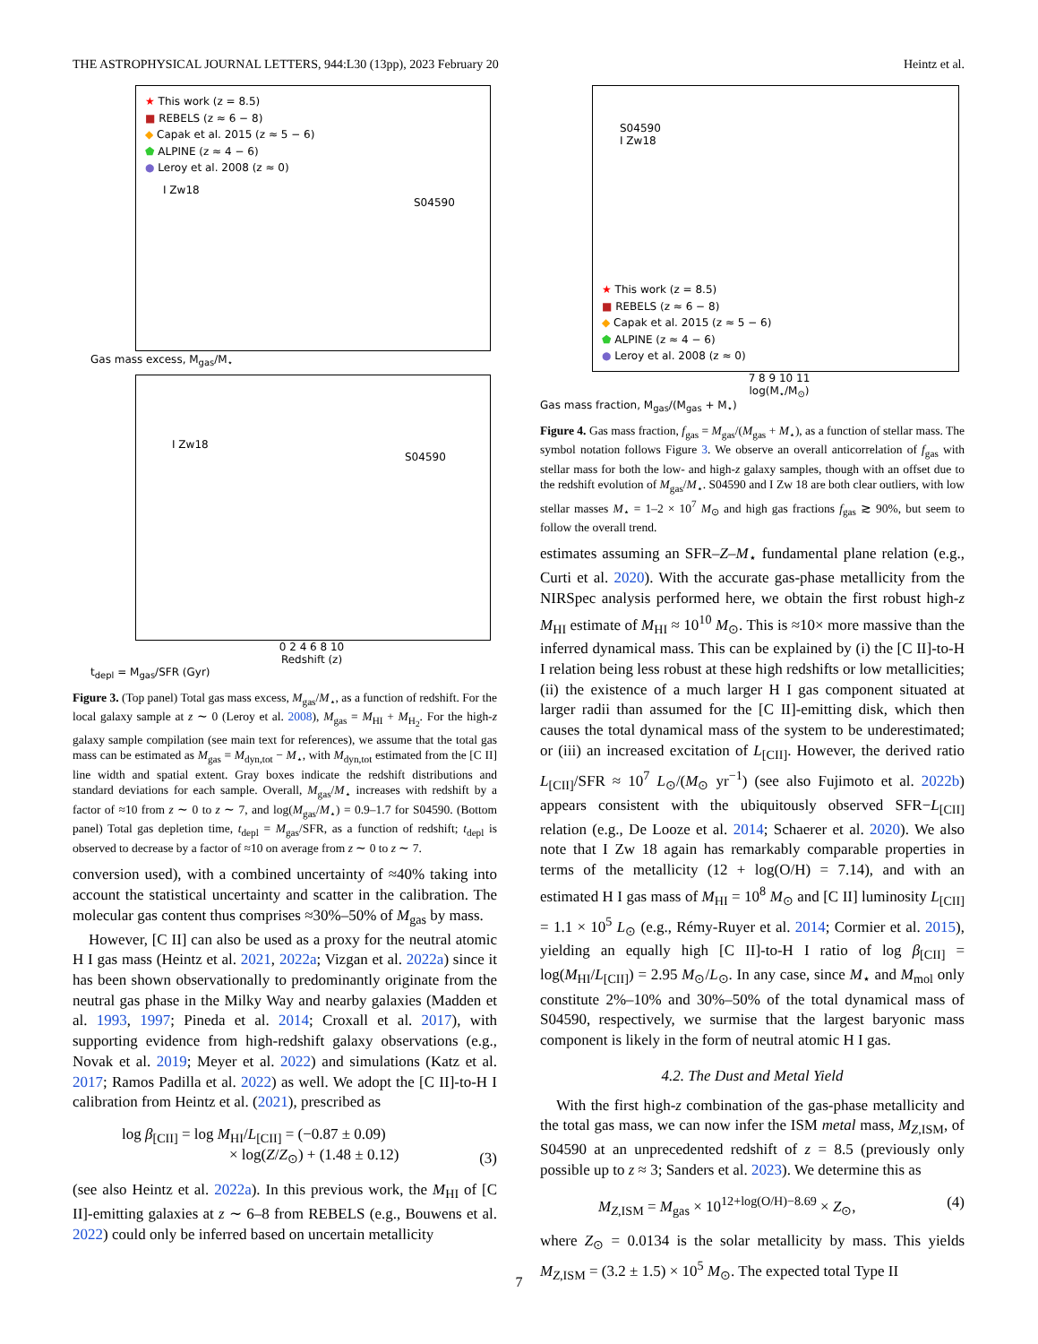THE ASTROPHYSICAL JOURNAL LETTERS, 944:L30 (13pp), 2023 February 20 Heintz et al.
★ This work (z = 8.5)
■ REBELS (z ≈ 6 − 8)
◆ Capak et al. 2015 (z ≈ 5 − 6)
⬟ ALPINE (z ≈ 4 − 6)
● Leroy et al. 2008 (z ≈ 0)
I Zw18 S04590
Gas mass excess, M<sub>gas</sub>/M<sub>⋆</sub>
I Zw18 S04590
0 2 4 6 8 10
Redshift (z)
t<sub>depl</sub> = M<sub>gas</sub>/SFR (Gyr)
Figure 3. (Top panel) Total gas mass excess, M<sub>gas</sub>/M<sub>⋆</sub>, as a function of redshift. For the local galaxy sample at z ∼ 0 (Leroy et al. 2008), M<sub>gas</sub> = M<sub>HI</sub> + M<sub>H<sub>2</sub></sub>. For the high-z galaxy sample compilation (see main text for references), we assume that the total gas mass can be estimated as M<sub>gas</sub> = M<sub>dyn,tot</sub> − M<sub>⋆</sub>, with M<sub>dyn,tot</sub> estimated from the [C II] line width and spatial extent. Gray boxes indicate the redshift distributions and standard deviations for each sample. Overall, M<sub>gas</sub>/M<sub>⋆</sub> increases with redshift by a factor of ≈10 from z ∼ 0 to z ∼ 7, and log(M<sub>gas</sub>/M<sub>⋆</sub>) = 0.9–1.7 for S04590. (Bottom panel) Total gas depletion time, t<sub>depl</sub> = M<sub>gas</sub>/SFR, as a function of redshift; t<sub>depl</sub> is observed to decrease by a factor of ≈10 on average from z ∼ 0 to z ∼ 7.
conversion used), with a combined uncertainty of ≈40% taking into account the statistical uncertainty and scatter in the calibration. The molecular gas content thus comprises ≈30%–50% of M<sub>gas</sub> by mass.
However, [C II] can also be used as a proxy for the neutral atomic H I gas mass (Heintz et al. 2021, 2022a; Vizgan et al. 2022a) since it has been shown observationally to predominantly originate from the neutral gas phase in the Milky Way and nearby galaxies (Madden et al. 1993, 1997; Pineda et al. 2014; Croxall et al. 2017), with supporting evidence from high-redshift galaxy observations (e.g., Novak et al. 2019; Meyer et al. 2022) and simulations (Katz et al. 2017; Ramos Padilla et al. 2022) as well. We adopt the [C II]-to-H I calibration from Heintz et al. (2021), prescribed as
log β<sub>[CII]</sub> = log M<sub>HI</sub>/L<sub>[CII]</sub> = (−0.87 ± 0.09)
× log(Z/Z<sub>⊙</sub>) + (1.48 ± 0.12) (3)
(see also Heintz et al. 2022a). In this previous work, the M<sub>HI</sub> of [C II]-emitting galaxies at z ∼ 6–8 from REBELS (e.g., Bouwens et al. 2022) could only be inferred based on uncertain metallicity
S04590
I Zw18
★ This work (z = 8.5)
■ REBELS (z ≈ 6 − 8)
◆ Capak et al. 2015 (z ≈ 5 − 6)
⬟ ALPINE (z ≈ 4 − 6)
● Leroy et al. 2008 (z ≈ 0)
7 8 9 10 11
log(M<sub>⋆</sub>/M<sub>⊙</sub>)
Gas mass fraction, M<sub>gas</sub>/(M<sub>gas</sub> + M<sub>⋆</sub>)
Figure 4. Gas mass fraction, f<sub>gas</sub> = M<sub>gas</sub>/(M<sub>gas</sub> + M<sub>⋆</sub>), as a function of stellar mass. The symbol notation follows Figure 3. We observe an overall anticorrelation of f<sub>gas</sub> with stellar mass for both the low- and high-z galaxy samples, though with an offset due to the redshift evolution of M<sub>gas</sub>/M<sub>⋆</sub>. S04590 and I Zw 18 are both clear outliers, with low stellar masses M<sub>⋆</sub> = 1–2 × 10<sup>7</sup> M<sub>⊙</sub> and high gas fractions f<sub>gas</sub> ≳ 90%, but seem to follow the overall trend.
estimates assuming an SFR–Z–M<sub>⋆</sub> fundamental plane relation (e.g., Curti et al. 2020). With the accurate gas-phase metallicity from the NIRSpec analysis performed here, we obtain the first robust high-z M<sub>HI</sub> estimate of M<sub>HI</sub> ≈ 10<sup>10</sup> M<sub>⊙</sub>. This is ≈10× more massive than the inferred dynamical mass. This can be explained by (i) the [C II]-to-H I relation being less robust at these high redshifts or low metallicities; (ii) the existence of a much larger H I gas component situated at larger radii than assumed for the [C II]-emitting disk, which then causes the total dynamical mass of the system to be underestimated; or (iii) an increased excitation of L<sub>[CII]</sub>. However, the derived ratio L<sub>[CII]</sub>/SFR ≈ 10<sup>7</sup> L<sub>⊙</sub>/(M<sub>⊙</sub> yr<sup>−1</sup>) (see also Fujimoto et al. 2022b) appears consistent with the ubiquitously observed SFR−L<sub>[CII]</sub> relation (e.g., De Looze et al. 2014; Schaerer et al. 2020). We also note that I Zw 18 again has remarkably comparable properties in terms of the metallicity (12 + log(O/H) = 7.14), and with an estimated H I gas mass of M<sub>HI</sub> = 10<sup>8</sup> M<sub>⊙</sub> and [C II] luminosity L<sub>[CII]</sub> = 1.1 × 10<sup>5</sup> L<sub>⊙</sub> (e.g., Rémy-Ruyer et al. 2014; Cormier et al. 2015), yielding an equally high [C II]-to-H I ratio of log β<sub>[CII]</sub> = log(M<sub>HI</sub>/L<sub>[CII]</sub>) = 2.95 M<sub>⊙</sub>/L<sub>⊙</sub>. In any case, since M<sub>⋆</sub> and M<sub>mol</sub> only constitute 2%–10% and 30%–50% of the total dynamical mass of S04590, respectively, we surmise that the largest baryonic mass component is likely in the form of neutral atomic H I gas.
4.2. The Dust and Metal Yield
With the first high-z combination of the gas-phase metallicity and the total gas mass, we can now infer the ISM metal mass, M<sub>Z,ISM</sub>, of S04590 at an unprecedented redshift of z = 8.5 (previously only possible up to z ≈ 3; Sanders et al. 2023). We determine this as
M<sub>Z,ISM</sub> = M<sub>gas</sub> × 10<sup>12+log(O/H)−8.69</sup> × Z<sub>⊙</sub>, (4)
where Z<sub>⊙</sub> = 0.0134 is the solar metallicity by mass. This yields M<sub>Z,ISM</sub> = (3.2 ± 1.5) × 10<sup>5</sup> M<sub>⊙</sub>. The expected total Type II
7